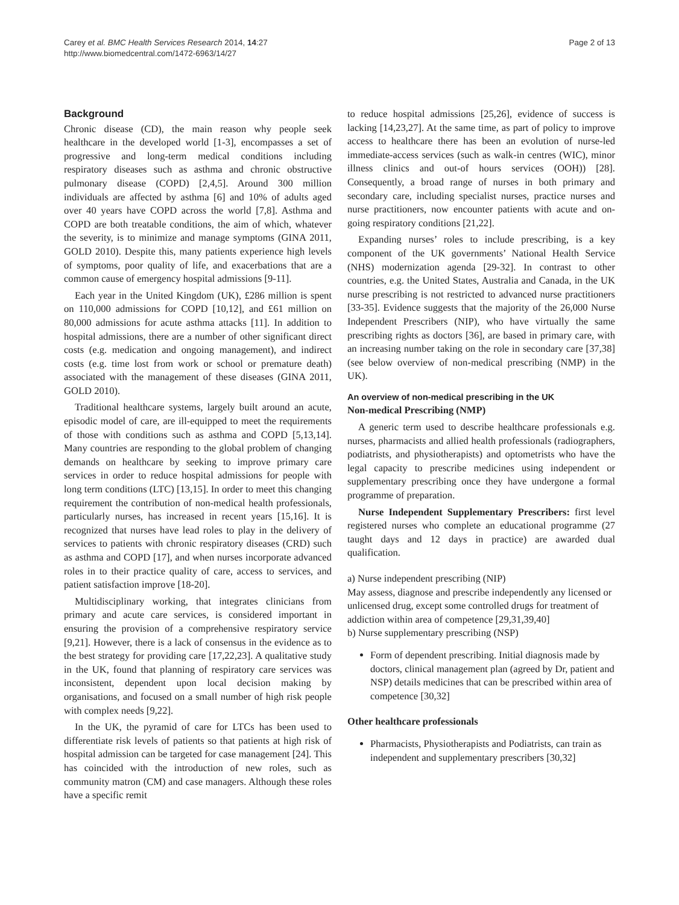Carey et al. BMC Health Services Research 2014, 14:27
http://www.biomedcentral.com/1472-6963/14/27
Page 2 of 13
Background
Chronic disease (CD), the main reason why people seek healthcare in the developed world [1-3], encompasses a set of progressive and long-term medical conditions including respiratory diseases such as asthma and chronic obstructive pulmonary disease (COPD) [2,4,5]. Around 300 million individuals are affected by asthma [6] and 10% of adults aged over 40 years have COPD across the world [7,8]. Asthma and COPD are both treatable conditions, the aim of which, whatever the severity, is to minimize and manage symptoms (GINA 2011, GOLD 2010). Despite this, many patients experience high levels of symptoms, poor quality of life, and exacerbations that are a common cause of emergency hospital admissions [9-11].
Each year in the United Kingdom (UK), £286 million is spent on 110,000 admissions for COPD [10,12], and £61 million on 80,000 admissions for acute asthma attacks [11]. In addition to hospital admissions, there are a number of other significant direct costs (e.g. medication and ongoing management), and indirect costs (e.g. time lost from work or school or premature death) associated with the management of these diseases (GINA 2011, GOLD 2010).
Traditional healthcare systems, largely built around an acute, episodic model of care, are ill-equipped to meet the requirements of those with conditions such as asthma and COPD [5,13,14]. Many countries are responding to the global problem of changing demands on healthcare by seeking to improve primary care services in order to reduce hospital admissions for people with long term conditions (LTC) [13,15]. In order to meet this changing requirement the contribution of non-medical health professionals, particularly nurses, has increased in recent years [15,16]. It is recognized that nurses have lead roles to play in the delivery of services to patients with chronic respiratory diseases (CRD) such as asthma and COPD [17], and when nurses incorporate advanced roles in to their practice quality of care, access to services, and patient satisfaction improve [18-20].
Multidisciplinary working, that integrates clinicians from primary and acute care services, is considered important in ensuring the provision of a comprehensive respiratory service [9,21]. However, there is a lack of consensus in the evidence as to the best strategy for providing care [17,22,23]. A qualitative study in the UK, found that planning of respiratory care services was inconsistent, dependent upon local decision making by organisations, and focused on a small number of high risk people with complex needs [9,22].
In the UK, the pyramid of care for LTCs has been used to differentiate risk levels of patients so that patients at high risk of hospital admission can be targeted for case management [24]. This has coincided with the introduction of new roles, such as community matron (CM) and case managers. Although these roles have a specific remit
to reduce hospital admissions [25,26], evidence of success is lacking [14,23,27]. At the same time, as part of policy to improve access to healthcare there has been an evolution of nurse-led immediate-access services (such as walk-in centres (WIC), minor illness clinics and out-of hours services (OOH)) [28]. Consequently, a broad range of nurses in both primary and secondary care, including specialist nurses, practice nurses and nurse practitioners, now encounter patients with acute and on-going respiratory conditions [21,22].
Expanding nurses’ roles to include prescribing, is a key component of the UK governments’ National Health Service (NHS) modernization agenda [29-32]. In contrast to other countries, e.g. the United States, Australia and Canada, in the UK nurse prescribing is not restricted to advanced nurse practitioners [33-35]. Evidence suggests that the majority of the 26,000 Nurse Independent Prescribers (NIP), who have virtually the same prescribing rights as doctors [36], are based in primary care, with an increasing number taking on the role in secondary care [37,38] (see below overview of non-medical prescribing (NMP) in the UK).
An overview of non-medical prescribing in the UK
Non-medical Prescribing (NMP)
A generic term used to describe healthcare professionals e.g. nurses, pharmacists and allied health professionals (radiographers, podiatrists, and physiotherapists) and optometrists who have the legal capacity to prescribe medicines using independent or supplementary prescribing once they have undergone a formal programme of preparation.
Nurse Independent Supplementary Prescribers: first level registered nurses who complete an educational programme (27 taught days and 12 days in practice) are awarded dual qualification.
a) Nurse independent prescribing (NIP)
May assess, diagnose and prescribe independently any licensed or unlicensed drug, except some controlled drugs for treatment of addiction within area of competence [29,31,39,40]
b) Nurse supplementary prescribing (NSP)
Form of dependent prescribing. Initial diagnosis made by doctors, clinical management plan (agreed by Dr, patient and NSP) details medicines that can be prescribed within area of competence [30,32]
Other healthcare professionals
Pharmacists, Physiotherapists and Podiatrists, can train as independent and supplementary prescribers [30,32]